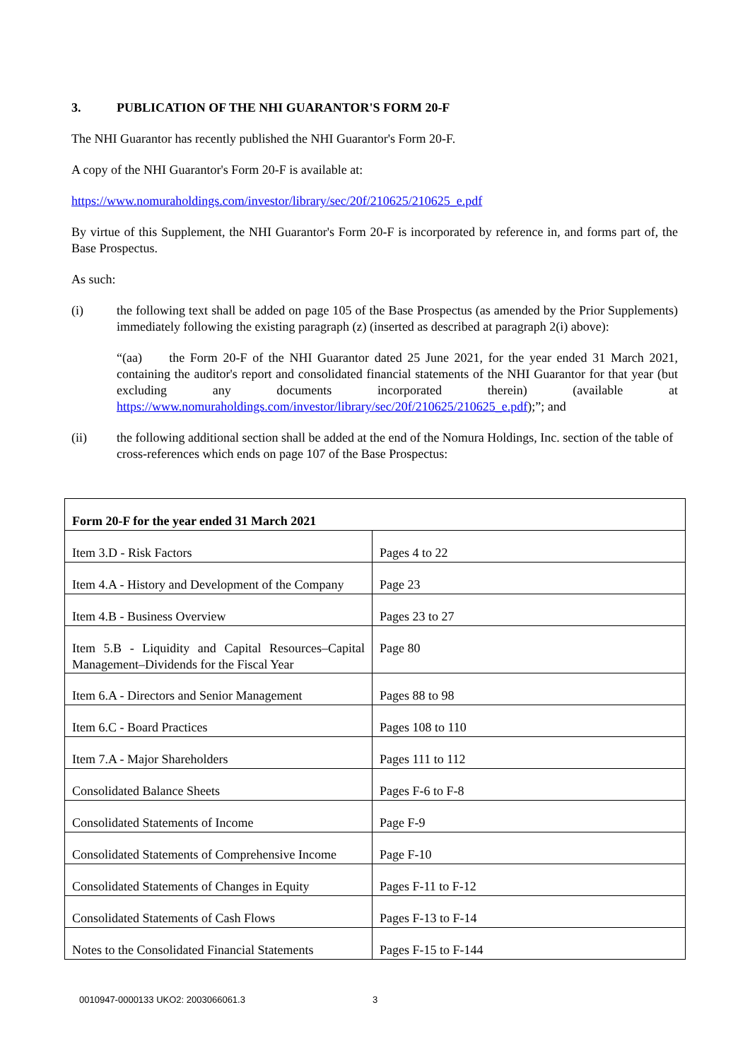3. PUBLICATION OF THE NHI GUARANTOR'S FORM 20-F
The NHI Guarantor has recently published the NHI Guarantor's Form 20-F.
A copy of the NHI Guarantor's Form 20-F is available at:
https://www.nomuraholdings.com/investor/library/sec/20f/210625/210625_e.pdf
By virtue of this Supplement, the NHI Guarantor's Form 20-F is incorporated by reference in, and forms part of, the Base Prospectus.
As such:
(i) the following text shall be added on page 105 of the Base Prospectus (as amended by the Prior Supplements) immediately following the existing paragraph (z) (inserted as described at paragraph 2(i) above):
“(aa) the Form 20-F of the NHI Guarantor dated 25 June 2021, for the year ended 31 March 2021, containing the auditor's report and consolidated financial statements of the NHI Guarantor for that year (but excluding any documents incorporated therein) (available at https://www.nomuraholdings.com/investor/library/sec/20f/210625/210625_e.pdf);”; and
(ii) the following additional section shall be added at the end of the Nomura Holdings, Inc. section of the table of cross-references which ends on page 107 of the Base Prospectus:
| Form 20-F for the year ended 31 March 2021 | |
| --- | --- |
| Item 3.D - Risk Factors | Pages 4 to 22 |
| Item 4.A - History and Development of the Company | Page 23 |
| Item 4.B - Business Overview | Pages 23 to 27 |
| Item 5.B - Liquidity and Capital Resources–Capital Management–Dividends for the Fiscal Year | Page 80 |
| Item 6.A - Directors and Senior Management | Pages 88 to 98 |
| Item 6.C - Board Practices | Pages 108 to 110 |
| Item 7.A - Major Shareholders | Pages 111 to 112 |
| Consolidated Balance Sheets | Pages F-6 to F-8 |
| Consolidated Statements of Income | Page F-9 |
| Consolidated Statements of Comprehensive Income | Page F-10 |
| Consolidated Statements of Changes in Equity | Pages F-11 to F-12 |
| Consolidated Statements of Cash Flows | Pages F-13 to F-14 |
| Notes to the Consolidated Financial Statements | Pages F-15 to F-144 |
0010947-0000133 UKO2: 2003066061.3
3